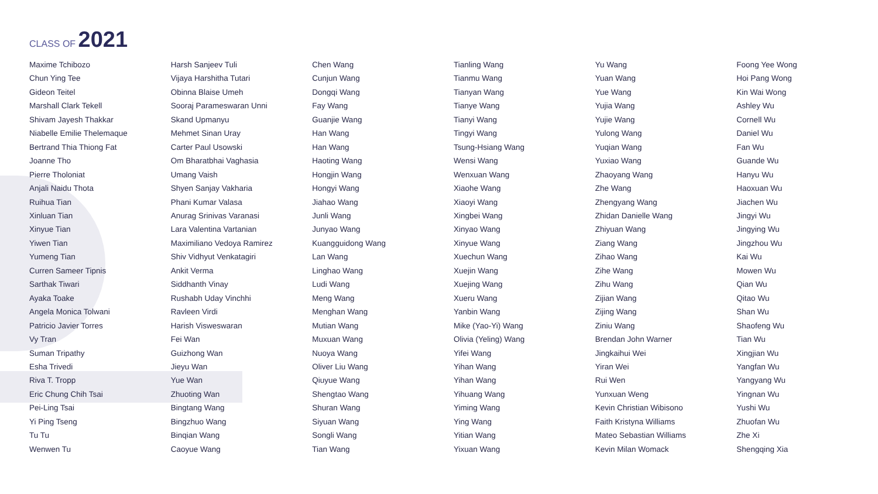CLASS OF 2021
Maxime Tchibozo
Chun Ying Tee
Gideon Teitel
Marshall Clark Tekell
Shivam Jayesh Thakkar
Niabelle Emilie Thelemaque
Bertrand Thia Thiong Fat
Joanne Tho
Pierre Tholoniat
Anjali Naidu Thota
Ruihua Tian
Xinluan Tian
Xinyue Tian
Yiwen Tian
Yumeng Tian
Curren Sameer Tipnis
Sarthak Tiwari
Ayaka Toake
Angela Monica Tolwani
Patricio Javier Torres
Vy Tran
Suman Tripathy
Esha Trivedi
Riva T. Tropp
Eric Chung Chih Tsai
Pei-Ling Tsai
Yi Ping Tseng
Tu Tu
Wenwen Tu
Harsh Sanjeev Tuli
Vijaya Harshitha Tutari
Obinna Blaise Umeh
Sooraj Parameswaran Unni
Skand Upmanyu
Mehmet Sinan Uray
Carter Paul Usowski
Om Bharatbhai Vaghasia
Umang Vaish
Shyen Sanjay Vakharia
Phani Kumar Valasa
Anurag Srinivas Varanasi
Lara Valentina Vartanian
Maximiliano Vedoya Ramirez
Shiv Vidhyut Venkatagiri
Ankit Verma
Siddhanth Vinay
Rushabh Uday Vinchhi
Ravleen Virdi
Harish Visweswaran
Fei Wan
Guizhong Wan
Jieyu Wan
Yue Wan
Zhuoting Wan
Bingtang Wang
Bingzhuo Wang
Binqian Wang
Caoyue Wang
Chen Wang
Cunjun Wang
Dongqi Wang
Fay Wang
Guanjie Wang
Han Wang
Han Wang
Haoting Wang
Hongjin Wang
Hongyi Wang
Jiahao Wang
Junli Wang
Junyao Wang
Kuangguidong Wang
Lan Wang
Linghao Wang
Ludi Wang
Meng Wang
Menghan Wang
Mutian Wang
Muxuan Wang
Nuoya Wang
Oliver Liu Wang
Qiuyue Wang
Shengtao Wang
Shuran Wang
Siyuan Wang
Songli Wang
Tian Wang
Tianling Wang
Tianmu Wang
Tianyan Wang
Tianye Wang
Tianyi Wang
Tingyi Wang
Tsung-Hsiang Wang
Wensi Wang
Wenxuan Wang
Xiaohe Wang
Xiaoyi Wang
Xingbei Wang
Xinyao Wang
Xinyue Wang
Xuechun Wang
Xuejin Wang
Xuejing Wang
Xueru Wang
Yanbin Wang
Mike (Yao-Yi) Wang
Olivia (Yeling) Wang
Yifei Wang
Yihan Wang
Yihan Wang
Yihuang Wang
Yiming Wang
Ying Wang
Yitian Wang
Yixuan Wang
Yu Wang
Yuan Wang
Yue Wang
Yujia Wang
Yujie Wang
Yulong Wang
Yuqian Wang
Yuxiao Wang
Zhaoyang Wang
Zhe Wang
Zhengyang Wang
Zhidan Danielle Wang
Zhiyuan Wang
Ziang Wang
Zihao Wang
Zihe Wang
Zihu Wang
Zijian Wang
Zijing Wang
Ziniu Wang
Brendan John Warner
Jingkaihui Wei
Yiran Wei
Rui Wen
Yunxuan Weng
Kevin Christian Wibisono
Faith Kristyna Williams
Mateo Sebastian Williams
Kevin Milan Womack
Foong Yee Wong
Hoi Pang Wong
Kin Wai Wong
Ashley Wu
Cornell Wu
Daniel Wu
Fan Wu
Guande Wu
Hanyu Wu
Haoxuan Wu
Jiachen Wu
Jingyi Wu
Jingying Wu
Jingzhou Wu
Kai Wu
Mowen Wu
Qian Wu
Qitao Wu
Shan Wu
Shaofeng Wu
Tian Wu
Xingjian Wu
Yangfan Wu
Yangyang Wu
Yingnan Wu
Yushi Wu
Zhuofan Wu
Zhe Xi
Shengqing Xia